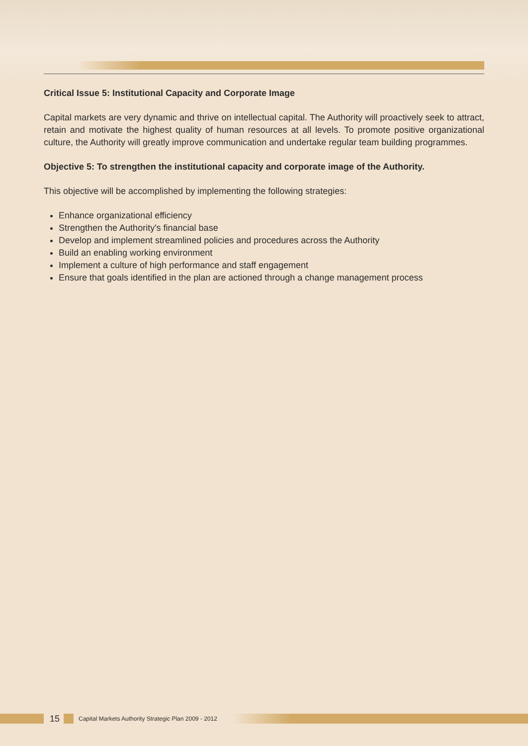Critical Issue 5: Institutional Capacity and Corporate Image
Capital markets are very dynamic and thrive on intellectual capital. The Authority will proactively seek to attract, retain and motivate the highest quality of human resources at all levels. To promote positive organizational culture, the Authority will greatly improve communication and undertake regular team building programmes.
Objective 5: To strengthen the institutional capacity and corporate image of the Authority.
This objective will be accomplished by implementing the following strategies:
Enhance organizational efficiency
Strengthen the Authority's financial base
Develop and implement streamlined policies and procedures across the Authority
Build an enabling working environment
Implement a culture of high performance and staff engagement
Ensure that goals identified in the plan are actioned through a change management process
15
Capital Markets Authority Strategic Plan 2009 - 2012